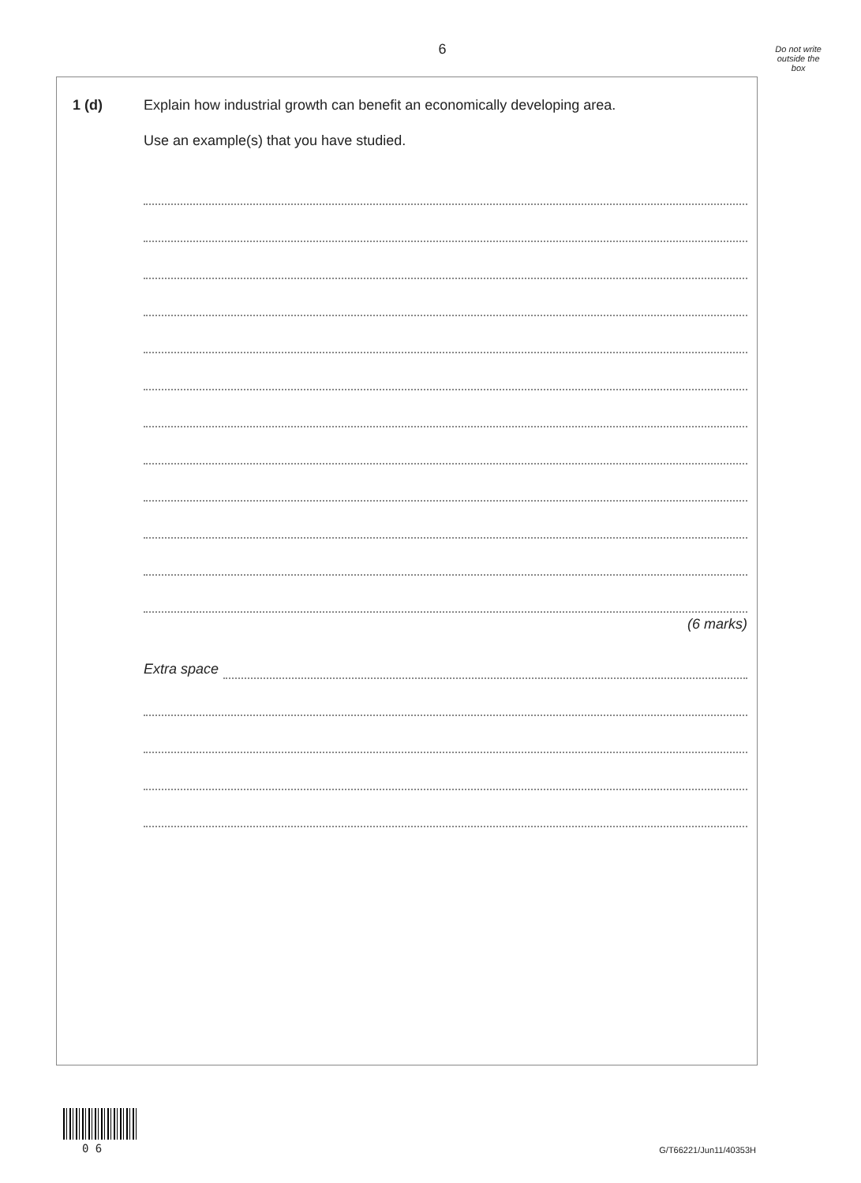6
Do not write
outside the
box
1 (d) Explain how industrial growth can benefit an economically developing area.
Use an example(s) that you have studied.
(6 marks)
Extra space
0 6 G/T66221/Jun11/40353H